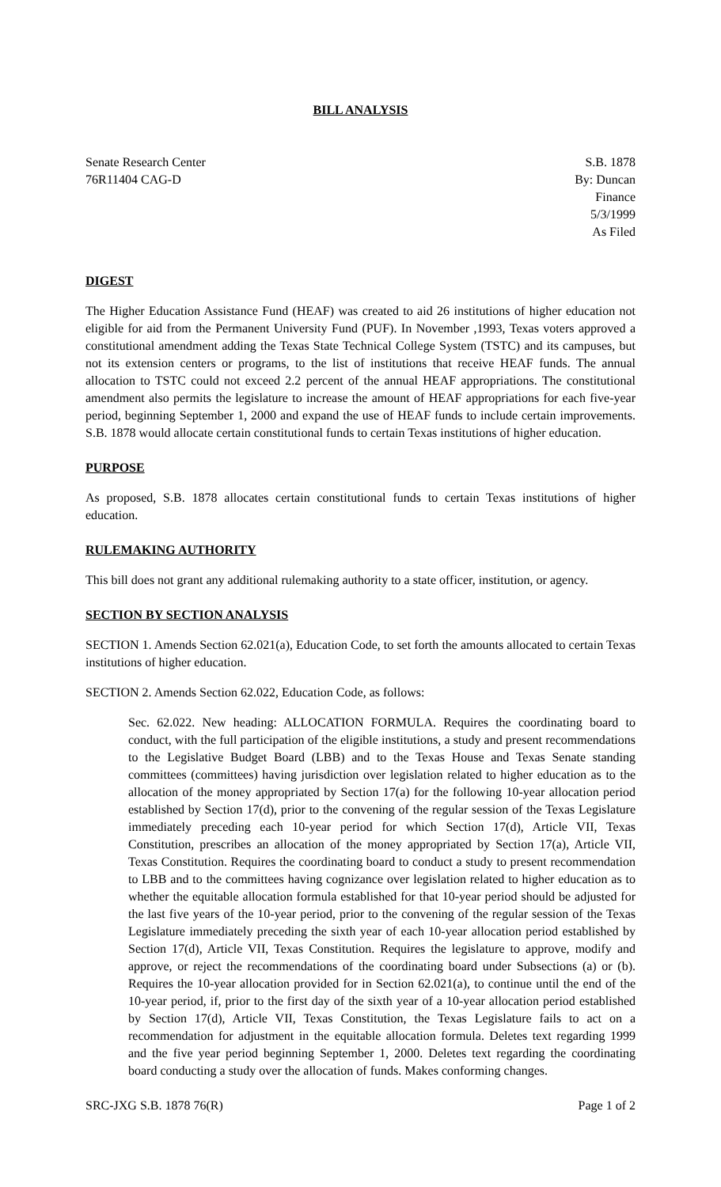BILL ANALYSIS
Senate Research Center
76R11404 CAG-D
S.B. 1878
By: Duncan
Finance
5/3/1999
As Filed
DIGEST
The Higher Education Assistance Fund (HEAF) was created to aid 26 institutions of higher education not eligible for aid from the Permanent University Fund (PUF). In November ,1993, Texas voters approved a constitutional amendment adding the Texas State Technical College System (TSTC) and its campuses, but not its extension centers or programs, to the list of institutions that receive HEAF funds. The annual allocation to TSTC could not exceed 2.2 percent of the annual HEAF appropriations. The constitutional amendment also permits the legislature to increase the amount of HEAF appropriations for each five-year period, beginning September 1, 2000 and expand the use of HEAF funds to include certain improvements. S.B. 1878 would allocate certain constitutional funds to certain Texas institutions of higher education.
PURPOSE
As proposed, S.B. 1878 allocates certain constitutional funds to certain Texas institutions of higher education.
RULEMAKING AUTHORITY
This bill does not grant any additional rulemaking authority to a state officer, institution, or agency.
SECTION BY SECTION ANALYSIS
SECTION 1. Amends Section 62.021(a), Education Code, to set forth the amounts allocated to certain Texas institutions of higher education.
SECTION 2. Amends Section 62.022, Education Code, as follows:
Sec. 62.022. New heading: ALLOCATION FORMULA. Requires the coordinating board to conduct, with the full participation of the eligible institutions, a study and present recommendations to the Legislative Budget Board (LBB) and to the Texas House and Texas Senate standing committees (committees) having jurisdiction over legislation related to higher education as to the allocation of the money appropriated by Section 17(a) for the following 10-year allocation period established by Section 17(d), prior to the convening of the regular session of the Texas Legislature immediately preceding each 10-year period for which Section 17(d), Article VII, Texas Constitution, prescribes an allocation of the money appropriated by Section 17(a), Article VII, Texas Constitution. Requires the coordinating board to conduct a study to present recommendation to LBB and to the committees having cognizance over legislation related to higher education as to whether the equitable allocation formula established for that 10-year period should be adjusted for the last five years of the 10-year period, prior to the convening of the regular session of the Texas Legislature immediately preceding the sixth year of each 10-year allocation period established by Section 17(d), Article VII, Texas Constitution. Requires the legislature to approve, modify and approve, or reject the recommendations of the coordinating board under Subsections (a) or (b). Requires the 10-year allocation provided for in Section 62.021(a), to continue until the end of the 10-year period, if, prior to the first day of the sixth year of a 10-year allocation period established by Section 17(d), Article VII, Texas Constitution, the Texas Legislature fails to act on a recommendation for adjustment in the equitable allocation formula. Deletes text regarding 1999 and the five year period beginning September 1, 2000. Deletes text regarding the coordinating board conducting a study over the allocation of funds. Makes conforming changes.
SRC-JXG S.B. 1878 76(R) Page 1 of 2